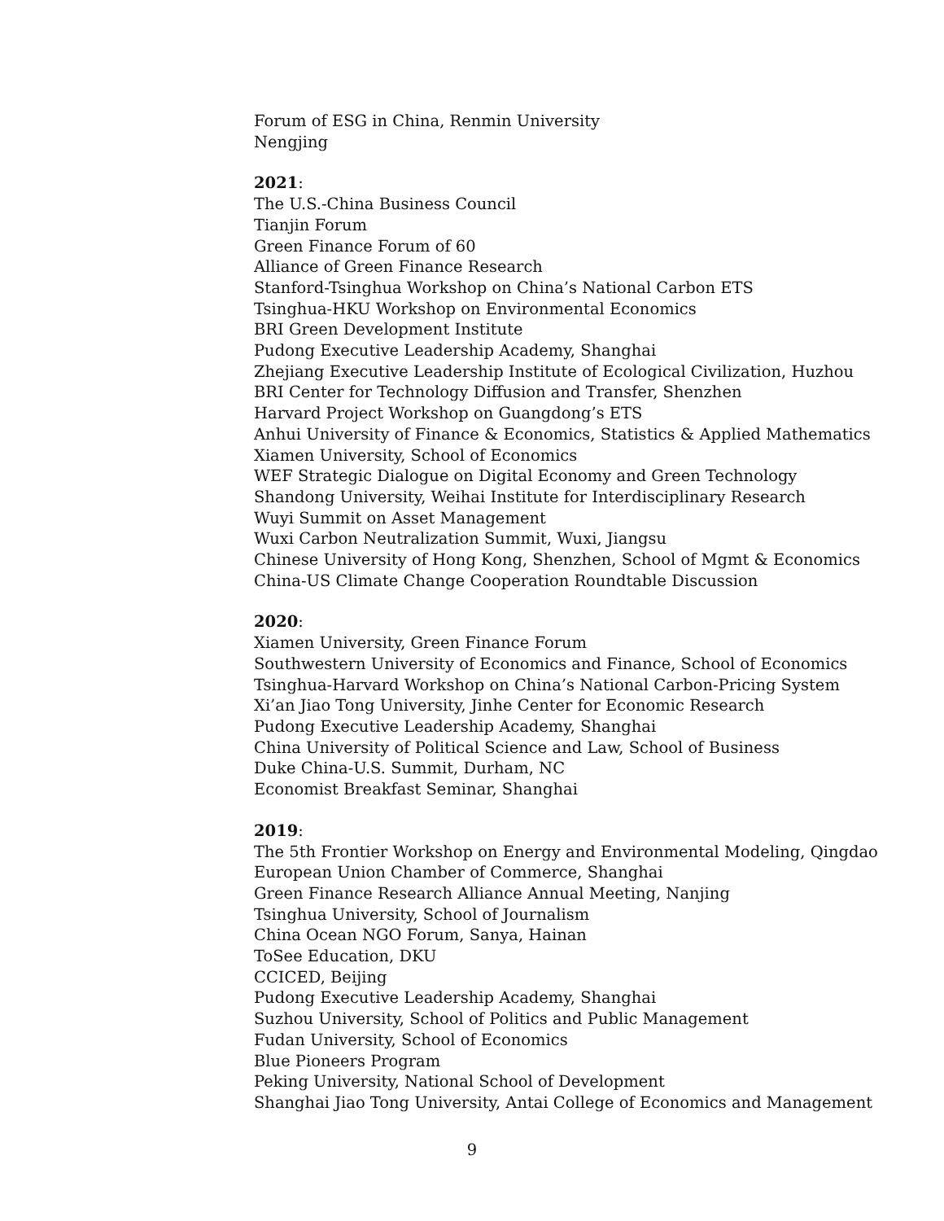Forum of ESG in China, Renmin University
Nengjing
2021:
The U.S.-China Business Council
Tianjin Forum
Green Finance Forum of 60
Alliance of Green Finance Research
Stanford-Tsinghua Workshop on China’s National Carbon ETS
Tsinghua-HKU Workshop on Environmental Economics
BRI Green Development Institute
Pudong Executive Leadership Academy, Shanghai
Zhejiang Executive Leadership Institute of Ecological Civilization, Huzhou
BRI Center for Technology Diffusion and Transfer, Shenzhen
Harvard Project Workshop on Guangdong’s ETS
Anhui University of Finance & Economics, Statistics & Applied Mathematics
Xiamen University, School of Economics
WEF Strategic Dialogue on Digital Economy and Green Technology
Shandong University, Weihai Institute for Interdisciplinary Research
Wuyi Summit on Asset Management
Wuxi Carbon Neutralization Summit, Wuxi, Jiangsu
Chinese University of Hong Kong, Shenzhen, School of Mgmt & Economics
China-US Climate Change Cooperation Roundtable Discussion
2020:
Xiamen University, Green Finance Forum
Southwestern University of Economics and Finance, School of Economics
Tsinghua-Harvard Workshop on China’s National Carbon-Pricing System
Xi’an Jiao Tong University, Jinhe Center for Economic Research
Pudong Executive Leadership Academy, Shanghai
China University of Political Science and Law, School of Business
Duke China-U.S. Summit, Durham, NC
Economist Breakfast Seminar, Shanghai
2019:
The 5th Frontier Workshop on Energy and Environmental Modeling, Qingdao
European Union Chamber of Commerce, Shanghai
Green Finance Research Alliance Annual Meeting, Nanjing
Tsinghua University, School of Journalism
China Ocean NGO Forum, Sanya, Hainan
ToSee Education, DKU
CCICED, Beijing
Pudong Executive Leadership Academy, Shanghai
Suzhou University, School of Politics and Public Management
Fudan University, School of Economics
Blue Pioneers Program
Peking University, National School of Development
Shanghai Jiao Tong University, Antai College of Economics and Management
9